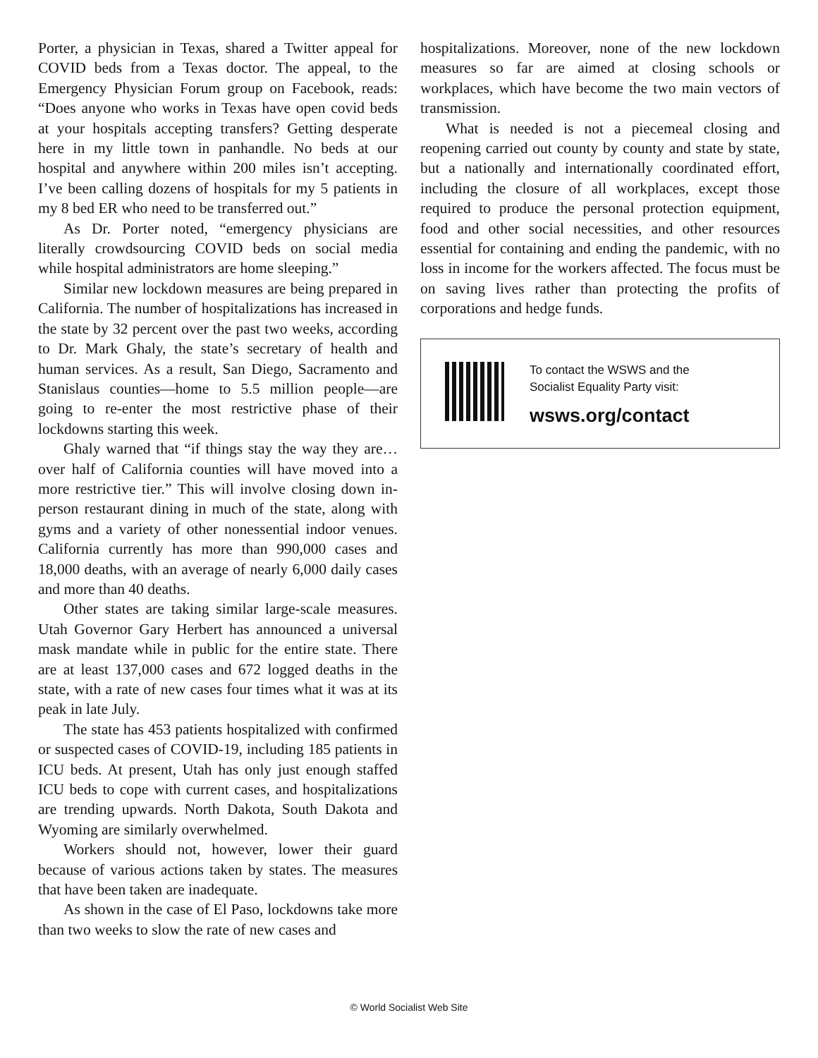Porter, a physician in Texas, shared a Twitter appeal for COVID beds from a Texas doctor. The appeal, to the Emergency Physician Forum group on Facebook, reads: “Does anyone who works in Texas have open covid beds at your hospitals accepting transfers? Getting desperate here in my little town in panhandle. No beds at our hospital and anywhere within 200 miles isn’t accepting. I’ve been calling dozens of hospitals for my 5 patients in my 8 bed ER who need to be transferred out.”
As Dr. Porter noted, “emergency physicians are literally crowdsourcing COVID beds on social media while hospital administrators are home sleeping.”
Similar new lockdown measures are being prepared in California. The number of hospitalizations has increased in the state by 32 percent over the past two weeks, according to Dr. Mark Ghaly, the state’s secretary of health and human services. As a result, San Diego, Sacramento and Stanislaus counties—home to 5.5 million people—are going to re-enter the most restrictive phase of their lockdowns starting this week.
Ghaly warned that “if things stay the way they are…over half of California counties will have moved into a more restrictive tier.” This will involve closing down in-person restaurant dining in much of the state, along with gyms and a variety of other nonessential indoor venues. California currently has more than 990,000 cases and 18,000 deaths, with an average of nearly 6,000 daily cases and more than 40 deaths.
Other states are taking similar large-scale measures. Utah Governor Gary Herbert has announced a universal mask mandate while in public for the entire state. There are at least 137,000 cases and 672 logged deaths in the state, with a rate of new cases four times what it was at its peak in late July.
The state has 453 patients hospitalized with confirmed or suspected cases of COVID-19, including 185 patients in ICU beds. At present, Utah has only just enough staffed ICU beds to cope with current cases, and hospitalizations are trending upwards. North Dakota, South Dakota and Wyoming are similarly overwhelmed.
Workers should not, however, lower their guard because of various actions taken by states. The measures that have been taken are inadequate.
As shown in the case of El Paso, lockdowns take more than two weeks to slow the rate of new cases and
hospitalizations. Moreover, none of the new lockdown measures so far are aimed at closing schools or workplaces, which have become the two main vectors of transmission.
What is needed is not a piecemeal closing and reopening carried out county by county and state by state, but a nationally and internationally coordinated effort, including the closure of all workplaces, except those required to produce the personal protection equipment, food and other social necessities, and other resources essential for containing and ending the pandemic, with no loss in income for the workers affected. The focus must be on saving lives rather than protecting the profits of corporations and hedge funds.
To contact the WSWS and the
Socialist Equality Party visit:
wsws.org/contact
© World Socialist Web Site